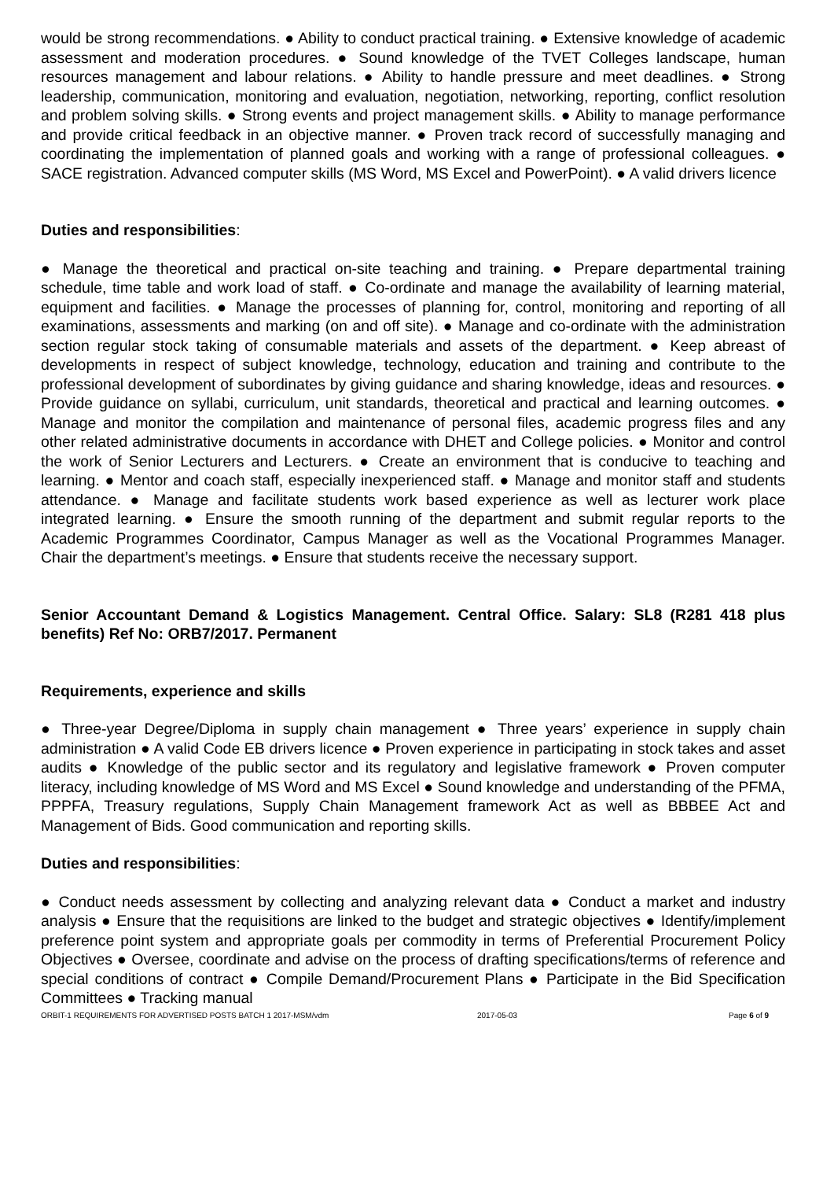would be strong recommendations. ● Ability to conduct practical training. ● Extensive knowledge of academic assessment and moderation procedures. ● Sound knowledge of the TVET Colleges landscape, human resources management and labour relations. ● Ability to handle pressure and meet deadlines. ● Strong leadership, communication, monitoring and evaluation, negotiation, networking, reporting, conflict resolution and problem solving skills. ● Strong events and project management skills. ● Ability to manage performance and provide critical feedback in an objective manner. ● Proven track record of successfully managing and coordinating the implementation of planned goals and working with a range of professional colleagues. ● SACE registration. Advanced computer skills (MS Word, MS Excel and PowerPoint). ● A valid drivers licence
Duties and responsibilities:
● Manage the theoretical and practical on-site teaching and training. ● Prepare departmental training schedule, time table and work load of staff. ● Co-ordinate and manage the availability of learning material, equipment and facilities. ● Manage the processes of planning for, control, monitoring and reporting of all examinations, assessments and marking (on and off site). ● Manage and co-ordinate with the administration section regular stock taking of consumable materials and assets of the department. ● Keep abreast of developments in respect of subject knowledge, technology, education and training and contribute to the professional development of subordinates by giving guidance and sharing knowledge, ideas and resources. ● Provide guidance on syllabi, curriculum, unit standards, theoretical and practical and learning outcomes. ● Manage and monitor the compilation and maintenance of personal files, academic progress files and any other related administrative documents in accordance with DHET and College policies. ● Monitor and control the work of Senior Lecturers and Lecturers. ● Create an environment that is conducive to teaching and learning. ● Mentor and coach staff, especially inexperienced staff. ● Manage and monitor staff and students attendance. ● Manage and facilitate students work based experience as well as lecturer work place integrated learning. ● Ensure the smooth running of the department and submit regular reports to the Academic Programmes Coordinator, Campus Manager as well as the Vocational Programmes Manager. Chair the department’s meetings. ● Ensure that students receive the necessary support.
Senior Accountant Demand & Logistics Management. Central Office. Salary: SL8 (R281 418 plus benefits) Ref No: ORB7/2017. Permanent
Requirements, experience and skills
● Three-year Degree/Diploma in supply chain management ● Three years’ experience in supply chain administration ● A valid Code EB drivers licence ● Proven experience in participating in stock takes and asset audits ● Knowledge of the public sector and its regulatory and legislative framework ● Proven computer literacy, including knowledge of MS Word and MS Excel ● Sound knowledge and understanding of the PFMA, PPPFA, Treasury regulations, Supply Chain Management framework Act as well as BBBEE Act and Management of Bids. Good communication and reporting skills.
Duties and responsibilities:
● Conduct needs assessment by collecting and analyzing relevant data ● Conduct a market and industry analysis ● Ensure that the requisitions are linked to the budget and strategic objectives ● Identify/implement preference point system and appropriate goals per commodity in terms of Preferential Procurement Policy Objectives ● Oversee, coordinate and advise on the process of drafting specifications/terms of reference and special conditions of contract ● Compile Demand/Procurement Plans ● Participate in the Bid Specification Committees ● Tracking manual
ORBIT-1 REQUIREMENTS FOR ADVERTISED POSTS BATCH 1 2017-MSM/vdm 2017-05-03 Page 6 of 9